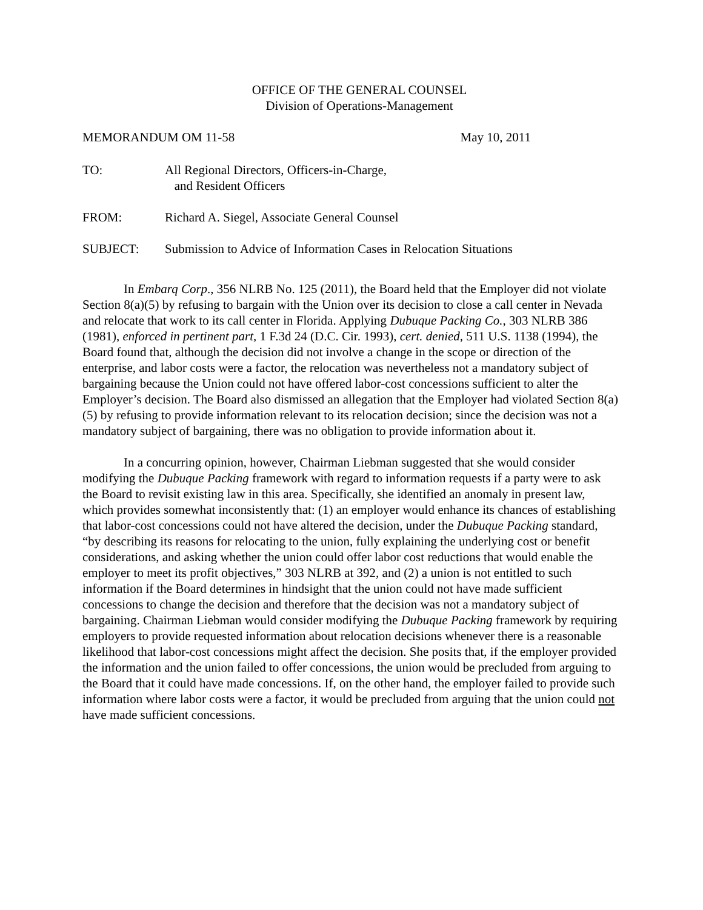OFFICE OF THE GENERAL COUNSEL
Division of Operations-Management
MEMORANDUM OM 11-58 May 10, 2011
TO: All Regional Directors, Officers-in-Charge,
and Resident Officers
FROM: Richard A. Siegel, Associate General Counsel
SUBJECT: Submission to Advice of Information Cases in Relocation Situations
In Embarq Corp., 356 NLRB No. 125 (2011), the Board held that the Employer did not violate Section 8(a)(5) by refusing to bargain with the Union over its decision to close a call center in Nevada and relocate that work to its call center in Florida. Applying Dubuque Packing Co., 303 NLRB 386 (1981), enforced in pertinent part, 1 F.3d 24 (D.C. Cir. 1993), cert. denied, 511 U.S. 1138 (1994), the Board found that, although the decision did not involve a change in the scope or direction of the enterprise, and labor costs were a factor, the relocation was nevertheless not a mandatory subject of bargaining because the Union could not have offered labor-cost concessions sufficient to alter the Employer’s decision. The Board also dismissed an allegation that the Employer had violated Section 8(a)(5) by refusing to provide information relevant to its relocation decision; since the decision was not a mandatory subject of bargaining, there was no obligation to provide information about it.
In a concurring opinion, however, Chairman Liebman suggested that she would consider modifying the Dubuque Packing framework with regard to information requests if a party were to ask the Board to revisit existing law in this area. Specifically, she identified an anomaly in present law, which provides somewhat inconsistently that: (1) an employer would enhance its chances of establishing that labor-cost concessions could not have altered the decision, under the Dubuque Packing standard, “by describing its reasons for relocating to the union, fully explaining the underlying cost or benefit considerations, and asking whether the union could offer labor cost reductions that would enable the employer to meet its profit objectives,” 303 NLRB at 392, and (2) a union is not entitled to such information if the Board determines in hindsight that the union could not have made sufficient concessions to change the decision and therefore that the decision was not a mandatory subject of bargaining. Chairman Liebman would consider modifying the Dubuque Packing framework by requiring employers to provide requested information about relocation decisions whenever there is a reasonable likelihood that labor-cost concessions might affect the decision. She posits that, if the employer provided the information and the union failed to offer concessions, the union would be precluded from arguing to the Board that it could have made concessions. If, on the other hand, the employer failed to provide such information where labor costs were a factor, it would be precluded from arguing that the union could not have made sufficient concessions.